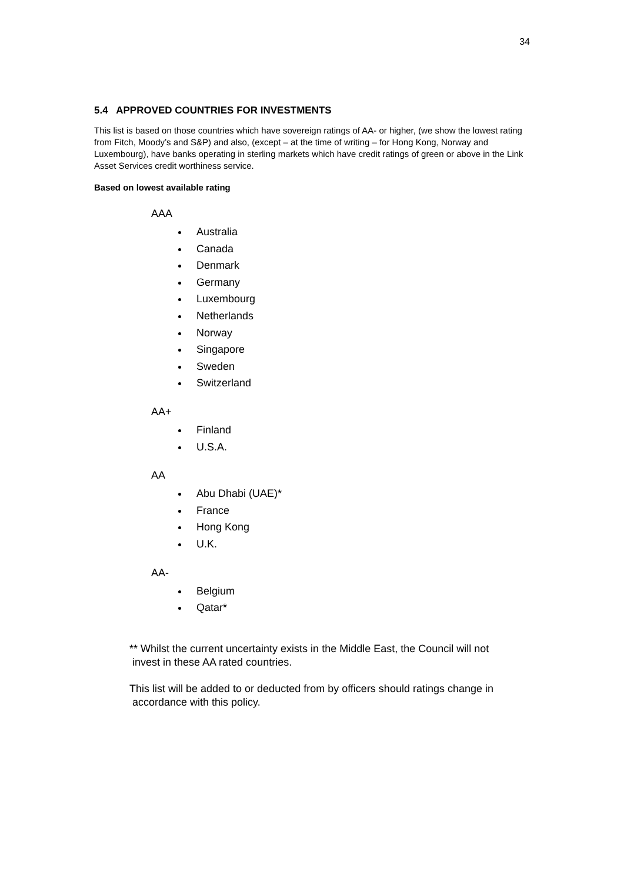34
5.4 APPROVED COUNTRIES FOR INVESTMENTS
This list is based on those countries which have sovereign ratings of AA- or higher, (we show the lowest rating from Fitch, Moody’s and S&P) and also, (except – at the time of writing – for Hong Kong, Norway and Luxembourg), have banks operating in sterling markets which have credit ratings of green or above in the Link Asset Services credit worthiness service.
Based on lowest available rating
AAA
Australia
Canada
Denmark
Germany
Luxembourg
Netherlands
Norway
Singapore
Sweden
Switzerland
AA+
Finland
U.S.A.
AA
Abu Dhabi (UAE)*
France
Hong Kong
U.K.
AA-
Belgium
Qatar*
** Whilst the current uncertainty exists in the Middle East, the Council will not
invest in these AA rated countries.
This list will be added to or deducted from by officers should ratings change in
accordance with this policy.